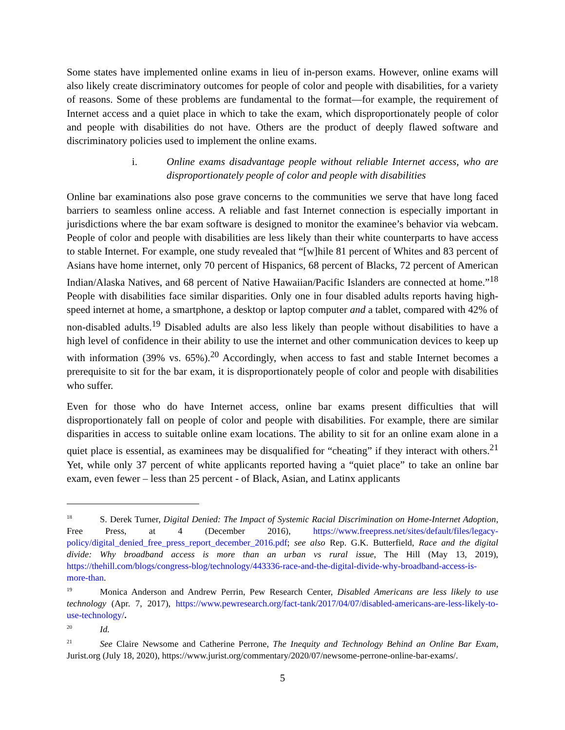Some states have implemented online exams in lieu of in-person exams. However, online exams will also likely create discriminatory outcomes for people of color and people with disabilities, for a variety of reasons. Some of these problems are fundamental to the format—for example, the requirement of Internet access and a quiet place in which to take the exam, which disproportionately people of color and people with disabilities do not have. Others are the product of deeply flawed software and discriminatory policies used to implement the online exams.
i. Online exams disadvantage people without reliable Internet access, who are disproportionately people of color and people with disabilities
Online bar examinations also pose grave concerns to the communities we serve that have long faced barriers to seamless online access. A reliable and fast Internet connection is especially important in jurisdictions where the bar exam software is designed to monitor the examinee’s behavior via webcam. People of color and people with disabilities are less likely than their white counterparts to have access to stable Internet. For example, one study revealed that “[w]hile 81 percent of Whites and 83 percent of Asians have home internet, only 70 percent of Hispanics, 68 percent of Blacks, 72 percent of American Indian/Alaska Natives, and 68 percent of Native Hawaiian/Pacific Islanders are connected at home.”<sup>18</sup> People with disabilities face similar disparities. Only one in four disabled adults reports having high-speed internet at home, a smartphone, a desktop or laptop computer and a tablet, compared with 42% of non-disabled adults.<sup>19</sup> Disabled adults are also less likely than people without disabilities to have a high level of confidence in their ability to use the internet and other communication devices to keep up with information (39% vs. 65%).<sup>20</sup> Accordingly, when access to fast and stable Internet becomes a prerequisite to sit for the bar exam, it is disproportionately people of color and people with disabilities who suffer.
Even for those who do have Internet access, online bar exams present difficulties that will disproportionately fall on people of color and people with disabilities. For example, there are similar disparities in access to suitable online exam locations. The ability to sit for an online exam alone in a quiet place is essential, as examinees may be disqualified for “cheating” if they interact with others.<sup>21</sup> Yet, while only 37 percent of white applicants reported having a “quiet place” to take an online bar exam, even fewer – less than 25 percent - of Black, Asian, and Latinx applicants
<sup>18</sup> S. Derek Turner, Digital Denied: The Impact of Systemic Racial Discrimination on Home-Internet Adoption, Free Press, at 4 (December 2016), https://www.freepress.net/sites/default/files/legacy-policy/digital_denied_free_press_report_december_2016.pdf; see also Rep. G.K. Butterfield, Race and the digital divide: Why broadband access is more than an urban vs rural issue, The Hill (May 13, 2019), https://thehill.com/blogs/congress-blog/technology/443336-race-and-the-digital-divide-why-broadband-access-is-more-than.
<sup>19</sup> Monica Anderson and Andrew Perrin, Pew Research Center, Disabled Americans are less likely to use technology (Apr. 7, 2017), https://www.pewresearch.org/fact-tank/2017/04/07/disabled-americans-are-less-likely-to-use-technology/.
<sup>20</sup> Id.
<sup>21</sup> See Claire Newsome and Catherine Perrone, The Inequity and Technology Behind an Online Bar Exam, Jurist.org (July 18, 2020), https://www.jurist.org/commentary/2020/07/newsome-perrone-online-bar-exams/.
5